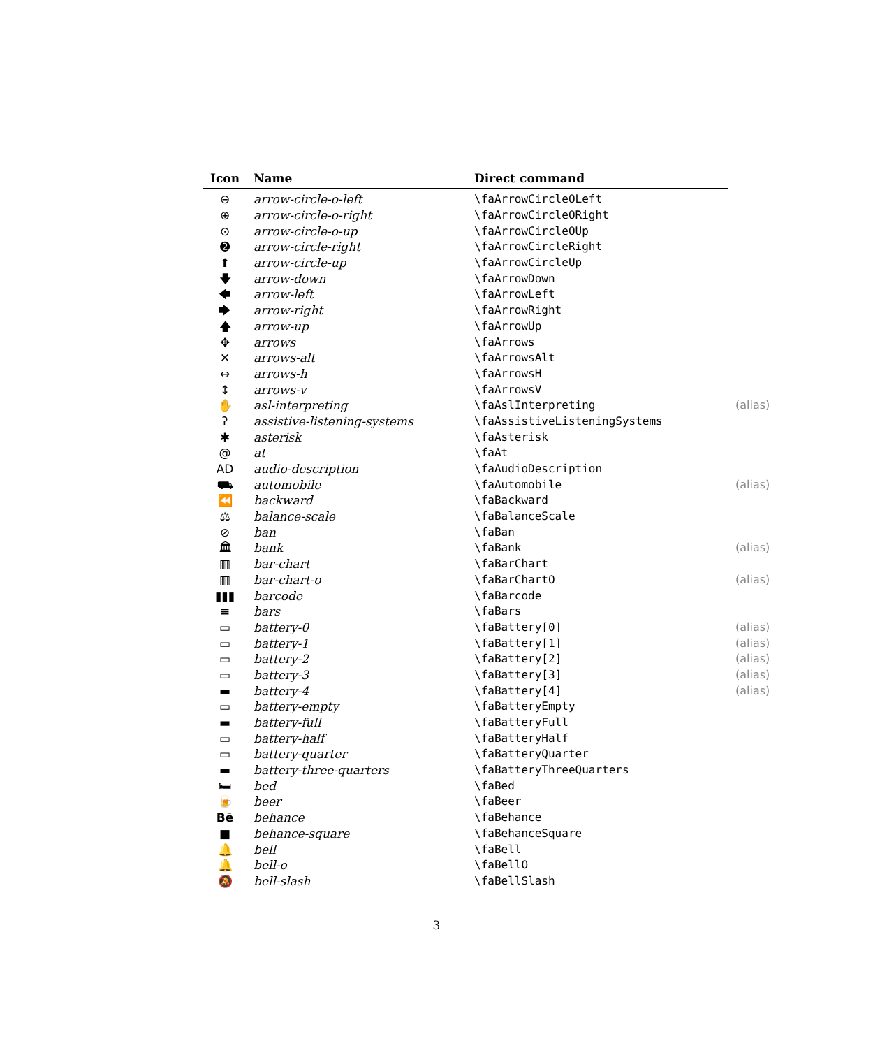| Icon | Name | Direct command |
| --- | --- | --- |
| ⊖ | arrow-circle-o-left | \faArrowCircleOLeft |
| ⊕ | arrow-circle-o-right | \faArrowCircleORight |
| ⊙ | arrow-circle-o-up | \faArrowCircleOUp |
| ➋ | arrow-circle-right | \faArrowCircleRight |
| ⬆ | arrow-circle-up | \faArrowCircleUp |
| 🡇 | arrow-down | \faArrowDown |
| 🡄 | arrow-left | \faArrowLeft |
| 🡆 | arrow-right | \faArrowRight |
| 🡅 | arrow-up | \faArrowUp |
| ✥ | arrows | \faArrows |
| ✕ | arrows-alt | \faArrowsAlt |
| ↔ | arrows-h | \faArrowsH |
| ↕ | arrows-v | \faArrowsV |
| ✋ | asl-interpreting | \faAslInterpreting (alias) |
| ʔ | assistive-listening-systems | \faAssistiveListeningSystems |
| ✱ | asterisk | \faAsterisk |
| @ | at | \faAt |
| AD | audio-description | \faAudioDescription |
| ⛟ | automobile | \faAutomobile (alias) |
| ⏪ | backward | \faBackward |
| ⚖ | balance-scale | \faBalanceScale |
| ⊘ | ban | \faBan |
| 🏛 | bank | \faBank (alias) |
| ▥ | bar-chart | \faBarChart |
| ▥ | bar-chart-o | \faBarChartO (alias) |
| ▮▮▮ | barcode | \faBarcode |
| ≡ | bars | \faBars |
| ▭ | battery-0 | \faBattery[0] (alias) |
| ▭ | battery-1 | \faBattery[1] (alias) |
| ▭ | battery-2 | \faBattery[2] (alias) |
| ▭ | battery-3 | \faBattery[3] (alias) |
| ▬ | battery-4 | \faBattery[4] (alias) |
| ▭ | battery-empty | \faBatteryEmpty |
| ▬ | battery-full | \faBatteryFull |
| ▭ | battery-half | \faBatteryHalf |
| ▭ | battery-quarter | \faBatteryQuarter |
| ▬ | battery-three-quarters | \faBatteryThreeQuarters |
| 🛏 | bed | \faBed |
| 🍺 | beer | \faBeer |
| Bē | behance | \faBehance |
| ■ | behance-square | \faBehanceSquare |
| 🔔 | bell | \faBell |
| 🔔 | bell-o | \faBellO |
| 🔕 | bell-slash | \faBellSlash |
3